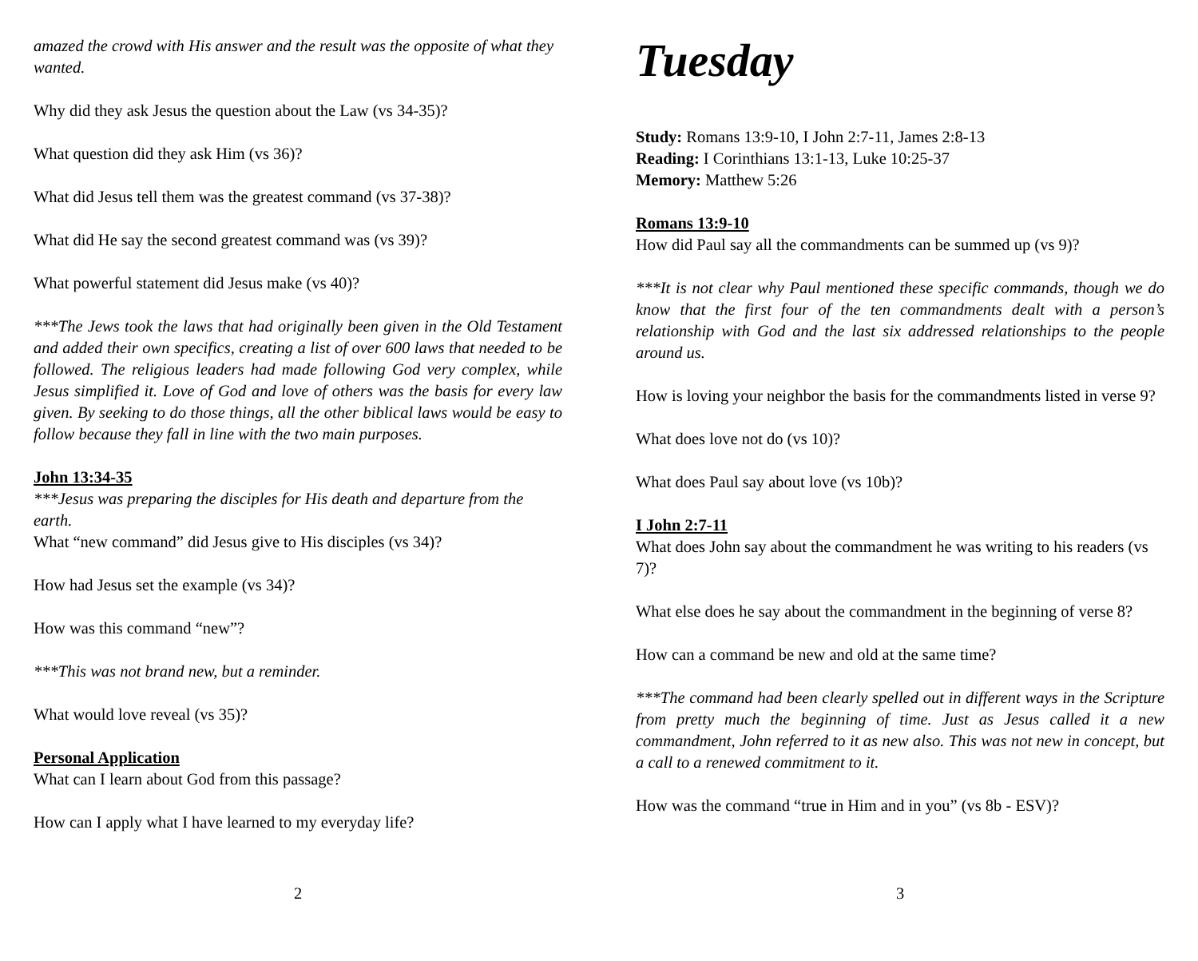amazed the crowd with His answer and the result was the opposite of what they wanted.
Why did they ask Jesus the question about the Law (vs 34-35)?
What question did they ask Him (vs 36)?
What did Jesus tell them was the greatest command (vs 37-38)?
What did He say the second greatest command was (vs 39)?
What powerful statement did Jesus make (vs 40)?
***The Jews took the laws that had originally been given in the Old Testament and added their own specifics, creating a list of over 600 laws that needed to be followed. The religious leaders had made following God very complex, while Jesus simplified it. Love of God and love of others was the basis for every law given. By seeking to do those things, all the other biblical laws would be easy to follow because they fall in line with the two main purposes.
John 13:34-35
***Jesus was preparing the disciples for His death and departure from the earth.
What “new command” did Jesus give to His disciples (vs 34)?
How had Jesus set the example (vs 34)?
How was this command “new”?
***This was not brand new, but a reminder.
What would love reveal (vs 35)?
Personal Application
What can I learn about God from this passage?
How can I apply what I have learned to my everyday life?
2
Tuesday
Study: Romans 13:9-10, I John 2:7-11, James 2:8-13
Reading: I Corinthians 13:1-13, Luke 10:25-37
Memory: Matthew 5:26
Romans 13:9-10
How did Paul say all the commandments can be summed up (vs 9)?
***It is not clear why Paul mentioned these specific commands, though we do know that the first four of the ten commandments dealt with a person’s relationship with God and the last six addressed relationships to the people around us.
How is loving your neighbor the basis for the commandments listed in verse 9?
What does love not do (vs 10)?
What does Paul say about love (vs 10b)?
I John 2:7-11
What does John say about the commandment he was writing to his readers (vs 7)?
What else does he say about the commandment in the beginning of verse 8?
How can a command be new and old at the same time?
***The command had been clearly spelled out in different ways in the Scripture from pretty much the beginning of time. Just as Jesus called it a new commandment, John referred to it as new also. This was not new in concept, but a call to a renewed commitment to it.
How was the command “true in Him and in you” (vs 8b - ESV)?
3